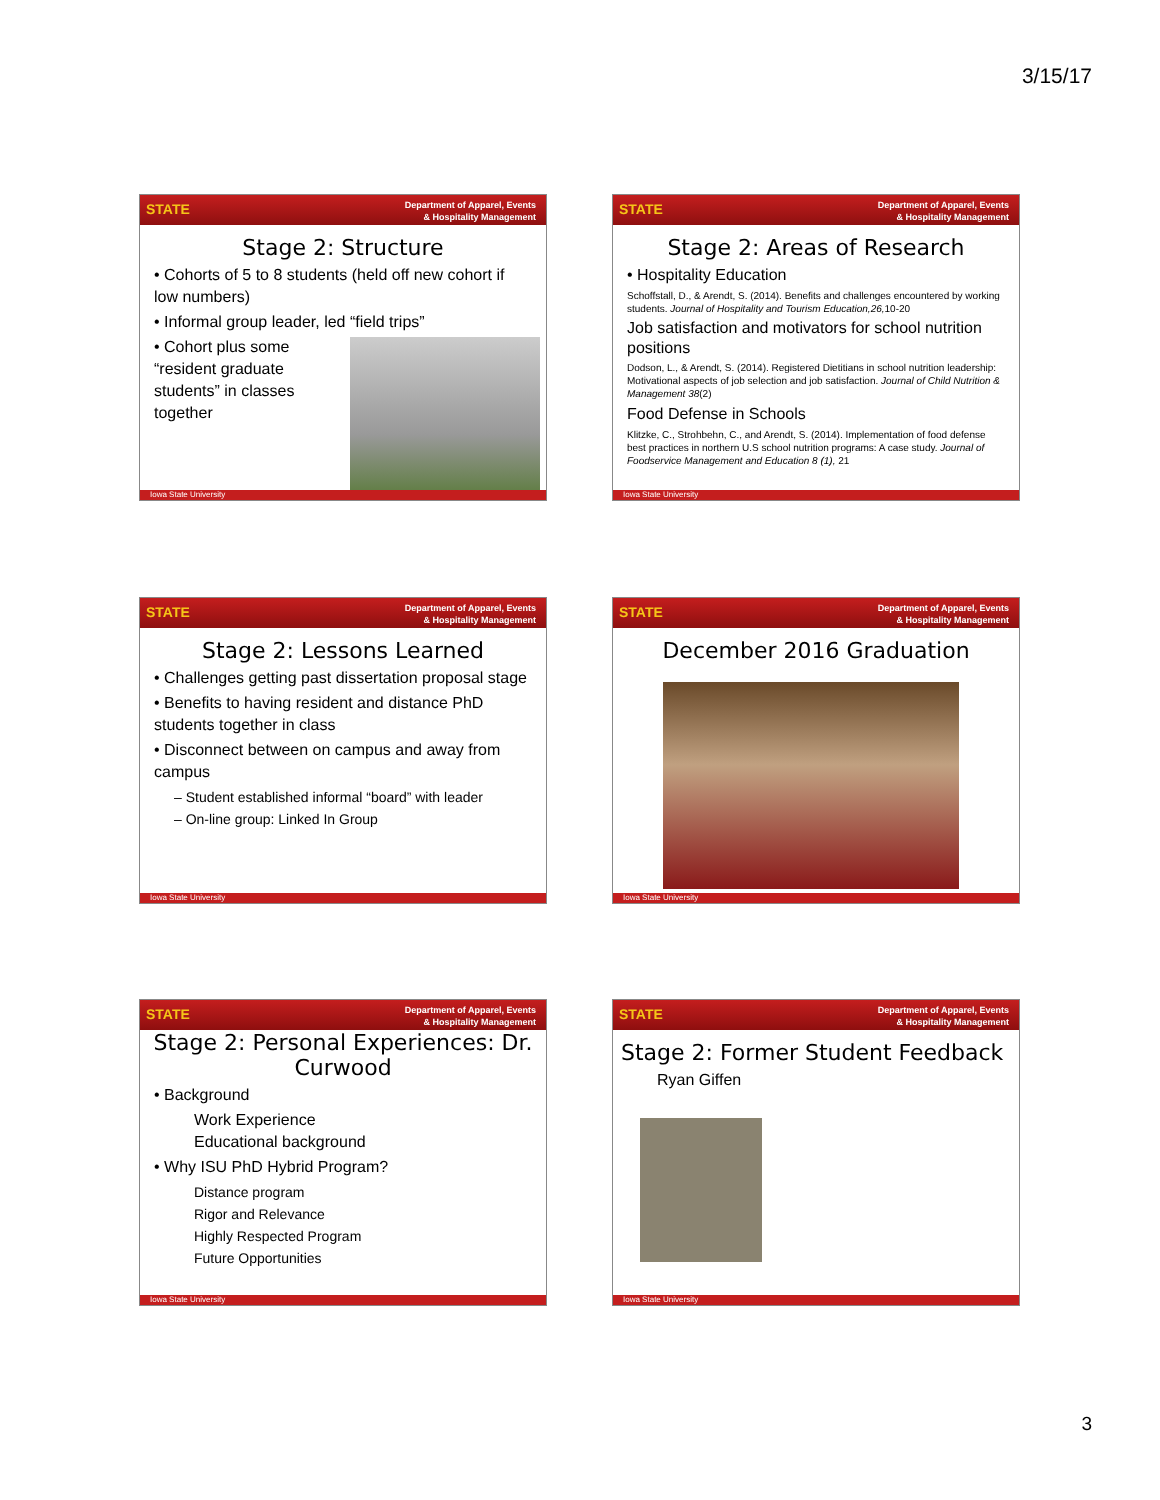3/15/17
Department of Apparel, Events
& Hospitality Management
STATE
Stage 2: Structure
• Cohorts of 5 to 8 students (held off new cohort if low numbers)
• Informal group leader, led “field trips”
• Cohort plus some “resident graduate students” in classes together
Iowa State University
Department of Apparel, Events
& Hospitality Management
STATE
Stage 2: Areas of Research
• Hospitality Education
Schoffstall, D., & Arendt, S. (2014). Benefits and challenges encountered by working students. Journal of Hospitality and Tourism Education,26, 10-20
Job satisfaction and motivators for school nutrition positions
Dodson, L., & Arendt, S. (2014). Registered Dietitians in school nutrition leadership: Motivational aspects of job selection and job satisfaction. Journal of Child Nutrition & Management 38(2)
Food Defense in Schools
Klitzke, C., Strohbehn, C., and Arendt, S. (2014). Implementation of food defense best practices in northern U.S school nutrition programs: A case study. Journal of Foodservice Management and Education 8 (1), 21
Iowa State University
Department of Apparel, Events
& Hospitality Management
STATE
Stage 2: Lessons Learned
• Challenges getting past dissertation proposal stage
• Benefits to having resident and distance PhD students together in class
• Disconnect between on campus and away from campus
– Student established informal “board” with leader
– On-line group: Linked In Group
Iowa State University
Department of Apparel, Events
& Hospitality Management
STATE
December 2016 Graduation
Iowa State University
Department of Apparel, Events
& Hospitality Management
STATE
Stage 2: Personal Experiences: Dr. Curwood
• Background
Work Experience
Educational background
• Why ISU PhD Hybrid Program?
Distance program
Rigor and Relevance
Highly Respected Program
Future Opportunities
Iowa State University
Department of Apparel, Events
& Hospitality Management
STATE
Stage 2: Former Student Feedback
Ryan Giffen
Iowa State University
3